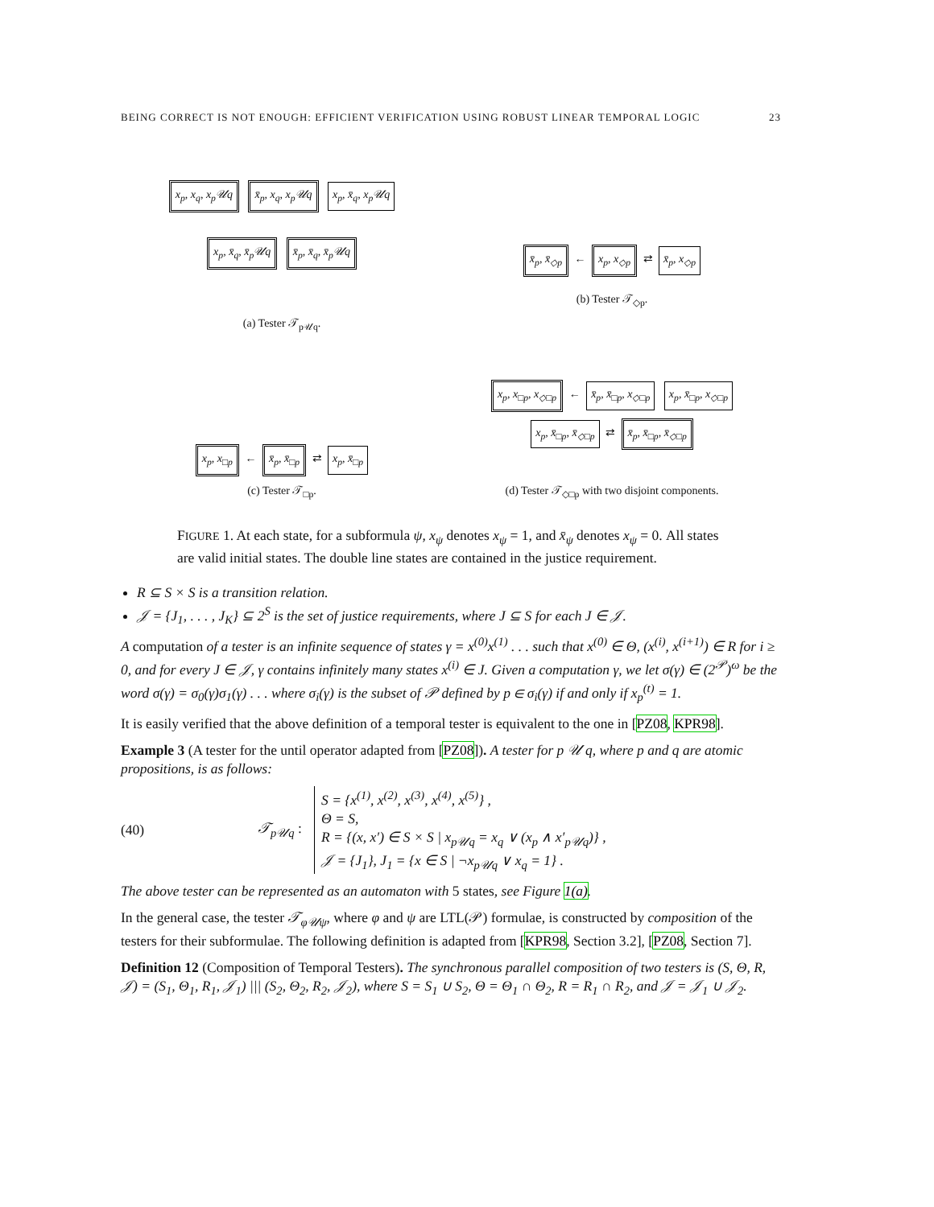BEING CORRECT IS NOT ENOUGH: EFFICIENT VERIFICATION USING ROBUST LINEAR TEMPORAL LOGIC 23
x<sub>p</sub>, x<sub>q</sub>, x<sub>p</sub>𝒰q x̄<sub>p</sub>, x<sub>q</sub>, x<sub>p</sub>𝒰q x<sub>p</sub>, x̄<sub>q</sub>, x<sub>p</sub>𝒰q
x<sub>p</sub>, x̄<sub>q</sub>, x̄<sub>p</sub>𝒰q x̄<sub>p</sub>, x̄<sub>q</sub>, x̄<sub>p</sub>𝒰q
(a) Tester 𝒯<sub>p𝒰q</sub>.
x̄<sub>p</sub>, x̄<sub>◇p</sub> ← x<sub>p</sub>, x<sub>◇p</sub> ⇄ x̄<sub>p</sub>, x<sub>◇p</sub>
(b) Tester 𝒯<sub>◇p</sub>.
x<sub>p</sub>, x<sub>□p</sub> ← x̄<sub>p</sub>, x̄<sub>□p</sub> ⇄ x<sub>p</sub>, x̄<sub>□p</sub>
(c) Tester 𝒯<sub>□p</sub>.
x<sub>p</sub>, x<sub>□p</sub>, x<sub>◇□p</sub> ← x̄<sub>p</sub>, x̄<sub>□p</sub>, x<sub>◇□p</sub> x<sub>p</sub>, x̄<sub>□p</sub>, x<sub>◇□p</sub>
x<sub>p</sub>, x̄<sub>□p</sub>, x̄<sub>◇□p</sub> ⇄ x̄<sub>p</sub>, x̄<sub>□p</sub>, x̄<sub>◇□p</sub>
(d) Tester 𝒯<sub>◇□p</sub> with two disjoint components.
FIGURE 1. At each state, for a subformula ψ, x<sub>ψ</sub> denotes x<sub>ψ</sub> = 1, and x̄<sub>ψ</sub> denotes x<sub>ψ</sub> = 0. All states are valid initial states. The double line states are contained in the justice requirement.
R ⊆ S × S is a transition relation.
𝒥 = {J<sub>1</sub>, . . . , J<sub>K</sub>} ⊆ 2<sup>S</sup> is the set of justice requirements, where J ⊆ S for each J ∈ 𝒥.
A computation of a tester is an infinite sequence of states γ = x<sup>(0)</sup>x<sup>(1)</sup> . . . such that x<sup>(0)</sup> ∈ Θ, (x<sup>(i)</sup>, x<sup>(i+1)</sup>) ∈ R for i ≥ 0, and for every J ∈ 𝒥, γ contains infinitely many states x<sup>(i)</sup> ∈ J. Given a computation γ, we let σ(γ) ∈ (2<sup>𝒫</sup>)<sup>ω</sup> be the word σ(γ) = σ<sub>0</sub>(γ)σ<sub>1</sub>(γ) . . . where σ<sub>i</sub>(γ) is the subset of 𝒫 defined by p ∈ σ<sub>i</sub>(γ) if and only if x<sub>p</sub><sup>(t)</sup> = 1.
It is easily verified that the above definition of a temporal tester is equivalent to the one in [PZ08, KPR98].
Example 3 (A tester for the until operator adapted from [PZ08]). A tester for p 𝒰 q, where p and q are atomic propositions, is as follows:
(40) 𝒯<sub>p𝒰q</sub> : S = {x<sup>(1)</sup>, x<sup>(2)</sup>, x<sup>(3)</sup>, x<sup>(4)</sup>, x<sup>(5)</sup>} ,
Θ = S,
R = {(x, x′) ∈ S × S | x<sub>p𝒰q</sub> = x<sub>q</sub> ∨ (x<sub>p</sub> ∧ x′<sub>p𝒰q</sub>)} ,
𝒥 = {J<sub>1</sub>}, J<sub>1</sub> = {x ∈ S | ¬x<sub>p𝒰q</sub> ∨ x<sub>q</sub> = 1} .
The above tester can be represented as an automaton with 5 states, see Figure 1(a).
In the general case, the tester 𝒯<sub>φ𝒰ψ</sub>, where φ and ψ are LTL(𝒫) formulae, is constructed by composition of the testers for their subformulae. The following definition is adapted from [KPR98, Section 3.2], [PZ08, Section 7].
Definition 12 (Composition of Temporal Testers). The synchronous parallel composition of two testers is (S, Θ, R, 𝒥) = (S<sub>1</sub>, Θ<sub>1</sub>, R<sub>1</sub>, 𝒥<sub>1</sub>) ||| (S<sub>2</sub>, Θ<sub>2</sub>, R<sub>2</sub>, 𝒥<sub>2</sub>), where S = S<sub>1</sub> ∪ S<sub>2</sub>, Θ = Θ<sub>1</sub> ∩ Θ<sub>2</sub>, R = R<sub>1</sub> ∩ R<sub>2</sub>, and 𝒥 = 𝒥<sub>1</sub> ∪ 𝒥<sub>2</sub>.